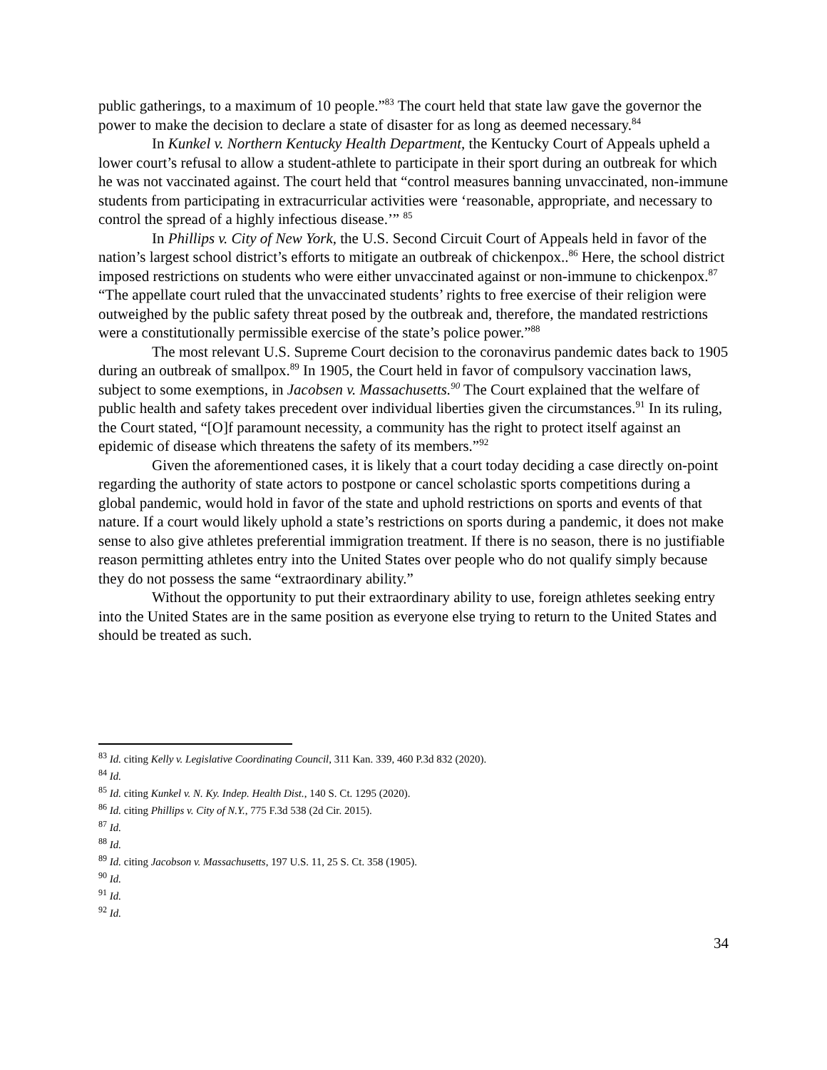public gatherings, to a maximum of 10 people.”<sup>83</sup> The court held that state law gave the governor the power to make the decision to declare a state of disaster for as long as deemed necessary.<sup>84</sup>
In Kunkel v. Northern Kentucky Health Department, the Kentucky Court of Appeals upheld a lower court’s refusal to allow a student-athlete to participate in their sport during an outbreak for which he was not vaccinated against. The court held that “control measures banning unvaccinated, non-immune students from participating in extracurricular activities were ‘reasonable, appropriate, and necessary to control the spread of a highly infectious disease.’” <sup>85</sup>
In Phillips v. City of New York, the U.S. Second Circuit Court of Appeals held in favor of the nation’s largest school district’s efforts to mitigate an outbreak of chickenpox..<sup>86</sup> Here, the school district imposed restrictions on students who were either unvaccinated against or non-immune to chickenpox.<sup>87</sup> “The appellate court ruled that the unvaccinated students’ rights to free exercise of their religion were outweighed by the public safety threat posed by the outbreak and, therefore, the mandated restrictions were a constitutionally permissible exercise of the state’s police power.”<sup>88</sup>
The most relevant U.S. Supreme Court decision to the coronavirus pandemic dates back to 1905 during an outbreak of smallpox.<sup>89</sup> In 1905, the Court held in favor of compulsory vaccination laws, subject to some exemptions, in Jacobsen v. Massachusetts.<sup>90</sup> The Court explained that the welfare of public health and safety takes precedent over individual liberties given the circumstances.<sup>91</sup> In its ruling, the Court stated, “[O]f paramount necessity, a community has the right to protect itself against an epidemic of disease which threatens the safety of its members.”<sup>92</sup>
Given the aforementioned cases, it is likely that a court today deciding a case directly on-point regarding the authority of state actors to postpone or cancel scholastic sports competitions during a global pandemic, would hold in favor of the state and uphold restrictions on sports and events of that nature. If a court would likely uphold a state’s restrictions on sports during a pandemic, it does not make sense to also give athletes preferential immigration treatment. If there is no season, there is no justifiable reason permitting athletes entry into the United States over people who do not qualify simply because they do not possess the same “extraordinary ability.”
Without the opportunity to put their extraordinary ability to use, foreign athletes seeking entry into the United States are in the same position as everyone else trying to return to the United States and should be treated as such.
<sup>83</sup> Id. citing Kelly v. Legislative Coordinating Council, 311 Kan. 339, 460 P.3d 832 (2020).
<sup>84</sup> Id.
<sup>85</sup> Id. citing Kunkel v. N. Ky. Indep. Health Dist., 140 S. Ct. 1295 (2020).
<sup>86</sup> Id. citing Phillips v. City of N.Y., 775 F.3d 538 (2d Cir. 2015).
<sup>87</sup> Id.
<sup>88</sup> Id.
<sup>89</sup> Id. citing Jacobson v. Massachusetts, 197 U.S. 11, 25 S. Ct. 358 (1905).
<sup>90</sup> Id.
<sup>91</sup> Id.
<sup>92</sup> Id.
34